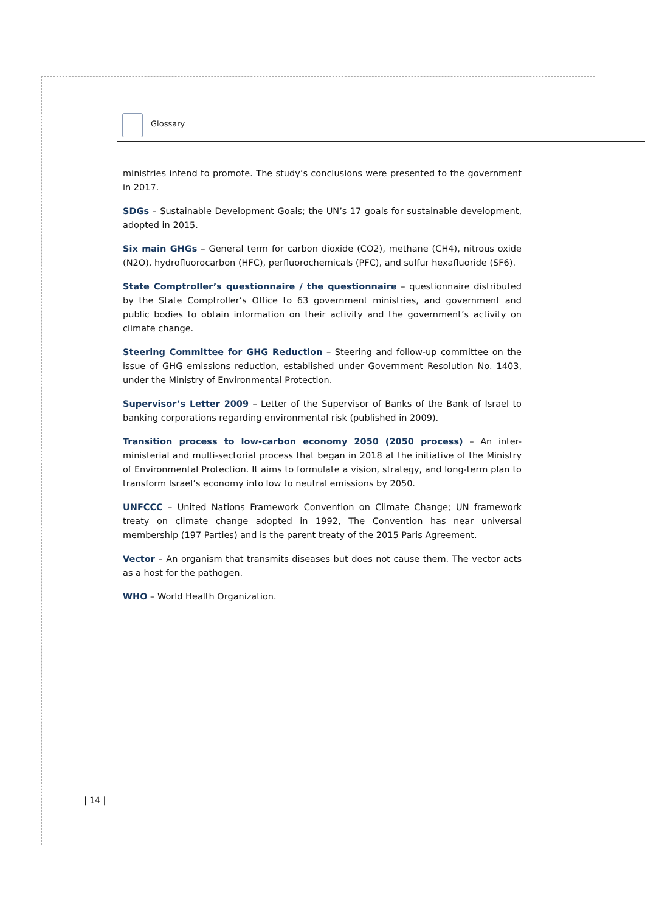Glossary
ministries intend to promote. The study’s conclusions were presented to the government in 2017.
SDGs – Sustainable Development Goals; the UN’s 17 goals for sustainable development, adopted in 2015.
Six main GHGs – General term for carbon dioxide (CO2), methane (CH4), nitrous oxide (N2O), hydrofluorocarbon (HFC), perfluorochemicals (PFC), and sulfur hexafluoride (SF6).
State Comptroller’s questionnaire / the questionnaire – questionnaire distributed by the State Comptroller’s Office to 63 government ministries, and government and public bodies to obtain information on their activity and the government’s activity on climate change.
Steering Committee for GHG Reduction – Steering and follow-up committee on the issue of GHG emissions reduction, established under Government Resolution No. 1403, under the Ministry of Environmental Protection.
Supervisor’s Letter 2009 – Letter of the Supervisor of Banks of the Bank of Israel to banking corporations regarding environmental risk (published in 2009).
Transition process to low-carbon economy 2050 (2050 process) – An inter-ministerial and multi-sectorial process that began in 2018 at the initiative of the Ministry of Environmental Protection. It aims to formulate a vision, strategy, and long-term plan to transform Israel’s economy into low to neutral emissions by 2050.
UNFCCC – United Nations Framework Convention on Climate Change; UN framework treaty on climate change adopted in 1992, The Convention has near universal membership (197 Parties) and is the parent treaty of the 2015 Paris Agreement.
Vector – An organism that transmits diseases but does not cause them. The vector acts as a host for the pathogen.
WHO – World Health Organization.
| 14 |